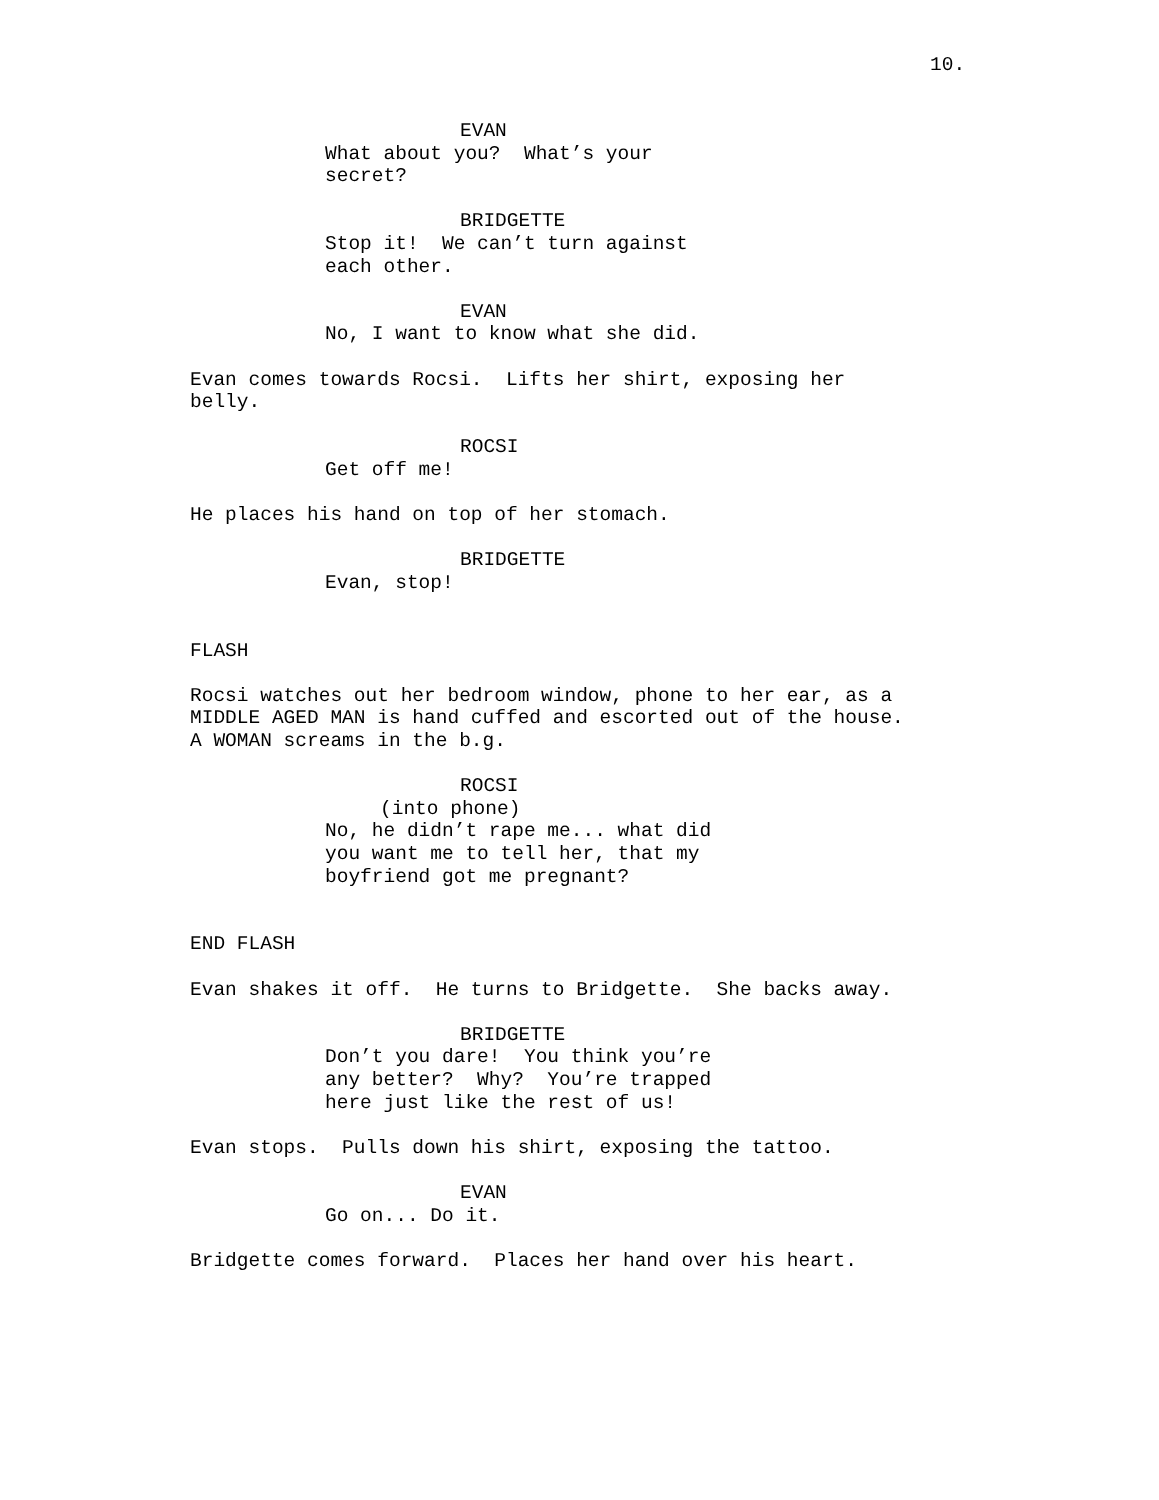10.
EVAN
What about you? What’s your secret?
BRIDGETTE
Stop it! We can’t turn against each other.
EVAN
No, I want to know what she did.
Evan comes towards Rocsi. Lifts her shirt, exposing her belly.
ROCSI
Get off me!
He places his hand on top of her stomach.
BRIDGETTE
Evan, stop!
FLASH
Rocsi watches out her bedroom window, phone to her ear, as a MIDDLE AGED MAN is hand cuffed and escorted out of the house. A WOMAN screams in the b.g.
ROCSI
(into phone)
No, he didn’t rape me... what did you want me to tell her, that my boyfriend got me pregnant?
END FLASH
Evan shakes it off. He turns to Bridgette. She backs away.
BRIDGETTE
Don’t you dare! You think you’re any better? Why? You’re trapped here just like the rest of us!
Evan stops. Pulls down his shirt, exposing the tattoo.
EVAN
Go on... Do it.
Bridgette comes forward. Places her hand over his heart.